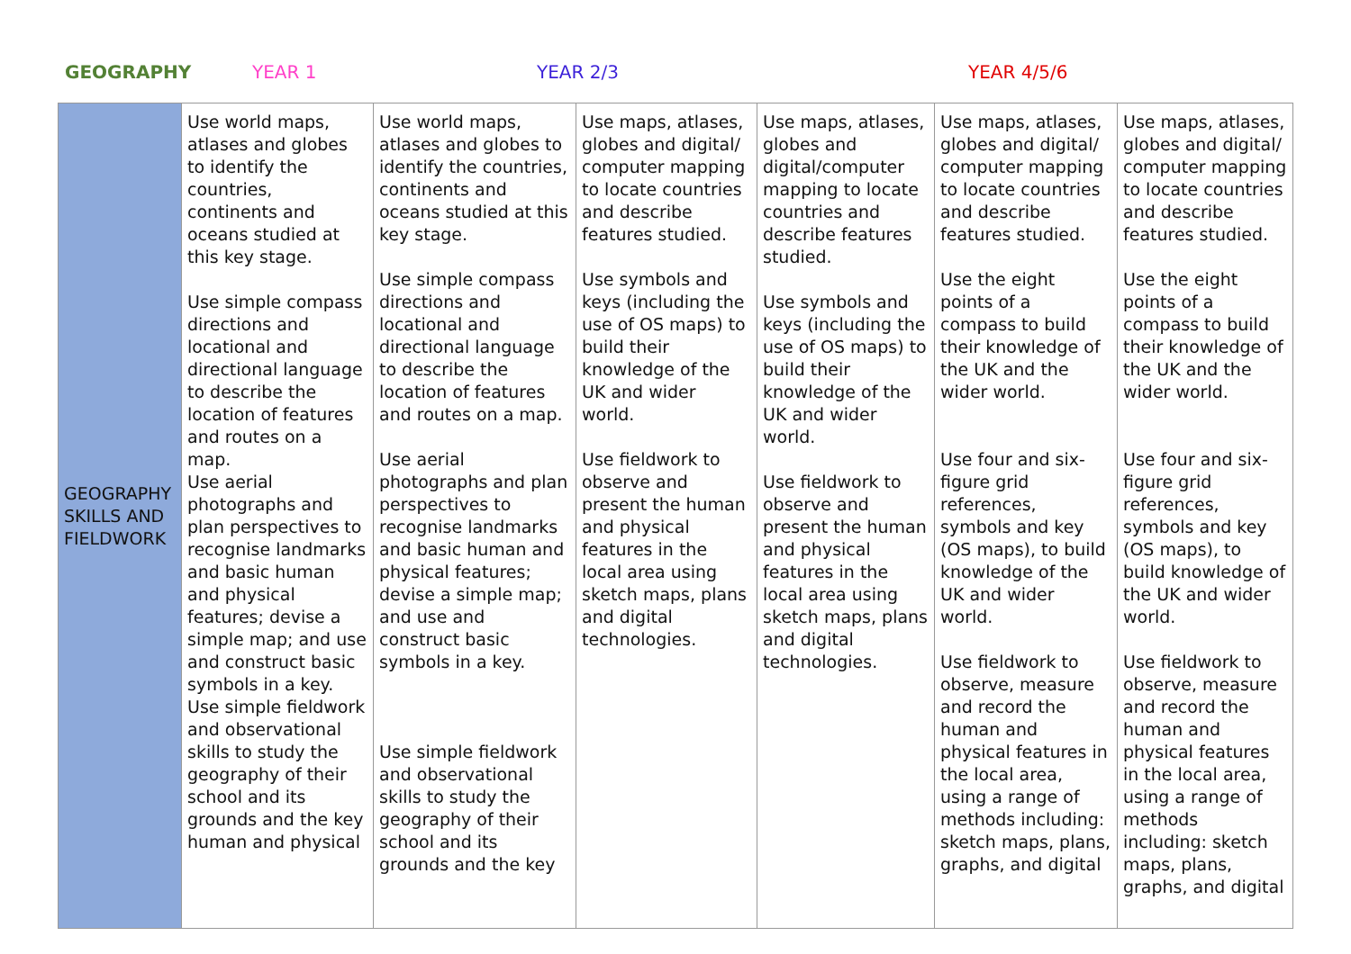GEOGRAPHY YEAR 1 YEAR 2/3 YEAR 4/5/6
| GEOGRAPHY SKILLS AND FIELDWORK | Use world maps, atlases and globes to identify the countries, continents and oceans studied at this key stage. Use simple compass directions and locational and directional language to describe the location of features and routes on a map. Use aerial photographs and plan perspectives to recognise landmarks and basic human and physical features; devise a simple map; and use and construct basic symbols in a key. Use simple fieldwork and observational skills to study the geography of their school and its grounds and the key human and physical | Use world maps, atlases and globes to identify the countries, continents and oceans studied at this key stage. Use simple compass directions and locational and directional language to describe the location of features and routes on a map. Use aerial photographs and plan perspectives to recognise landmarks and basic human and physical features; devise a simple map; and use and construct basic symbols in a key. Use simple fieldwork and observational skills to study the geography of their school and its grounds and the key | Use maps, atlases, globes and digital/ computer mapping to locate countries and describe features studied. Use symbols and keys (including the use of OS maps) to build their knowledge of the UK and wider world. Use fieldwork to observe and present the human and physical features in the local area using sketch maps, plans and digital technologies. | Use maps, atlases, globes and digital/computer mapping to locate countries and describe features studied. Use symbols and keys (including the use of OS maps) to build their knowledge of the UK and wider world. Use fieldwork to observe and present the human and physical features in the local area using sketch maps, plans and digital technologies. | Use maps, atlases, globes and digital/ computer mapping to locate countries and describe features studied. Use the eight points of a compass to build their knowledge of the UK and the wider world. Use four and six-figure grid references, symbols and key (OS maps), to build knowledge of the UK and wider world. Use fieldwork to observe, measure and record the human and physical features in the local area, using a range of methods including: sketch maps, plans, graphs, and digital | Use maps, atlases, globes and digital/ computer mapping to locate countries and describe features studied. Use the eight points of a compass to build their knowledge of the UK and the wider world. Use four and six-figure grid references, symbols and key (OS maps), to build knowledge of the UK and wider world. Use fieldwork to observe, measure and record the human and physical features in the local area, using a range of methods including: sketch maps, plans, graphs, and digital |